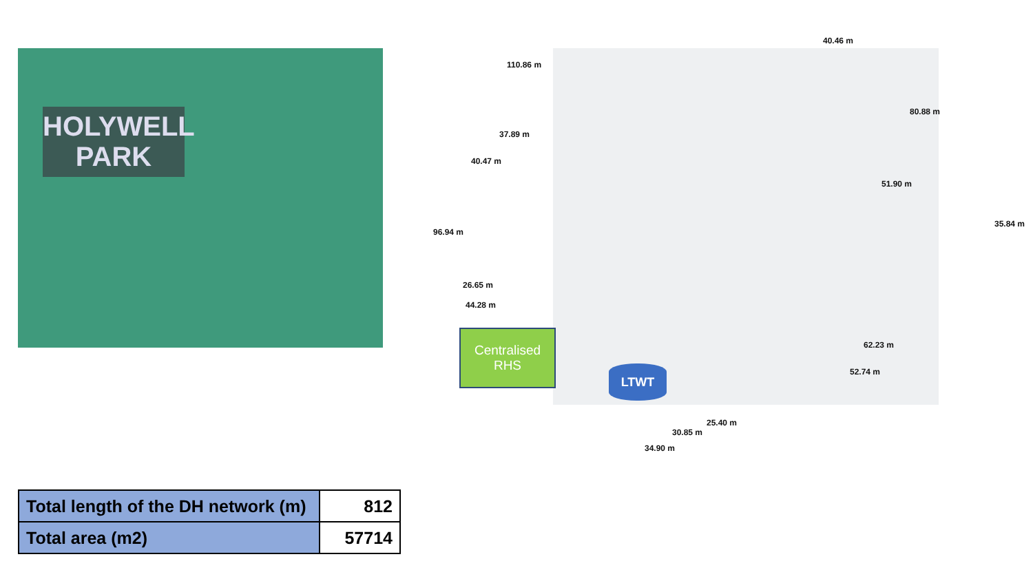HOLYWELL
PARK
40.46 m
110.86 m
80.88 m
37.89 m
40.47 m
51.90 m
35.84 m
96.94 m
26.65 m
44.28 m
62.23 m
52.74 m
Centralised
RHS
LTWT
25.40 m
30.85 m
34.90 m
| Total length of the DH network (m) | 812 |
| Total area (m2) | 57714 |